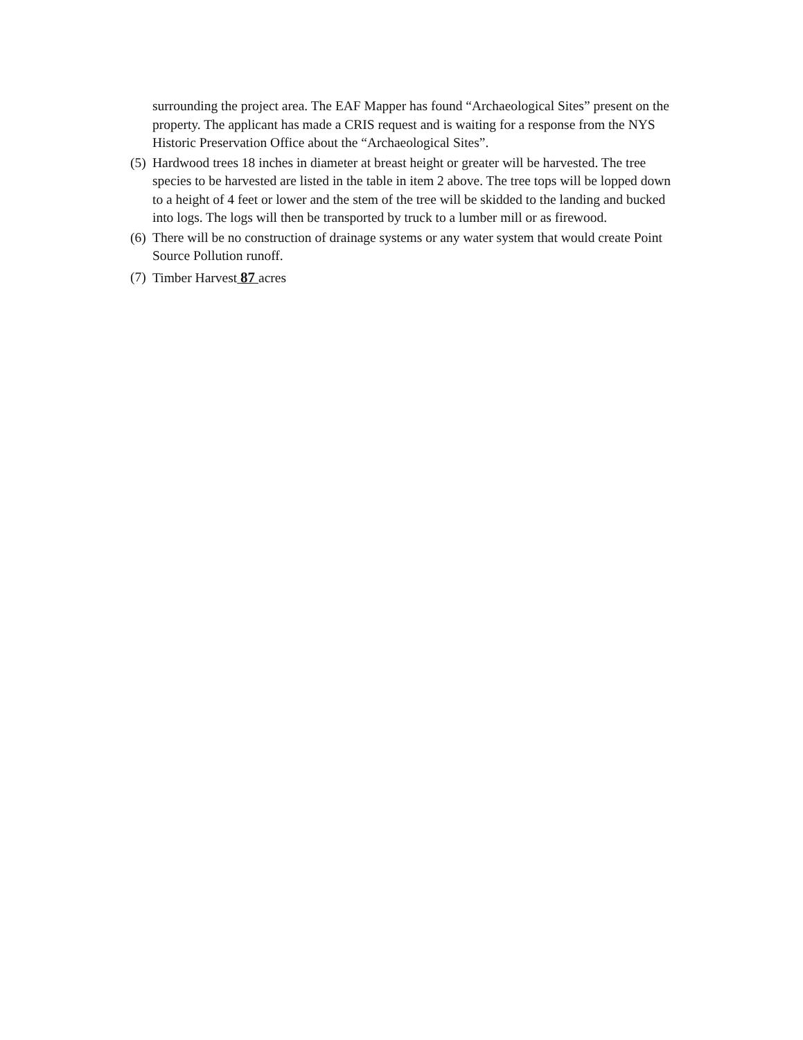surrounding the project area. The EAF Mapper has found “Archaeological Sites” present on the property. The applicant has made a CRIS request and is waiting for a response from the NYS Historic Preservation Office about the “Archaeological Sites”.
(5) Hardwood trees 18 inches in diameter at breast height or greater will be harvested. The tree species to be harvested are listed in the table in item 2 above. The tree tops will be lopped down to a height of 4 feet or lower and the stem of the tree will be skidded to the landing and bucked into logs. The logs will then be transported by truck to a lumber mill or as firewood.
(6) There will be no construction of drainage systems or any water system that would create Point Source Pollution runoff.
(7) Timber Harvest 87 acres